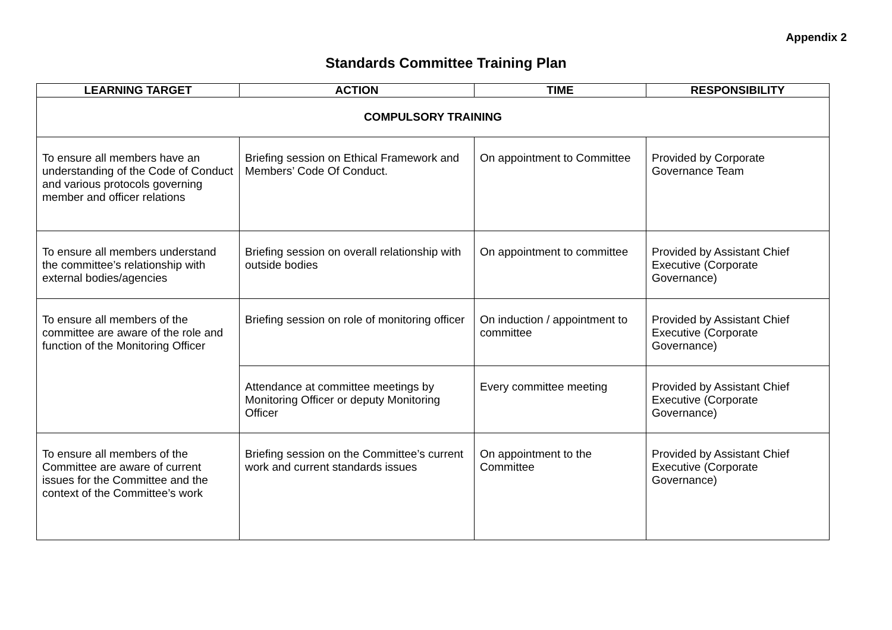Appendix 2
Standards Committee Training Plan
| LEARNING TARGET | ACTION | TIME | RESPONSIBILITY |
| --- | --- | --- | --- |
| COMPULSORY TRAINING | | | |
| To ensure all members have an understanding of the Code of Conduct and various protocols governing member and officer relations | Briefing session on Ethical Framework and Members’ Code Of Conduct. | On appointment to Committee | Provided by Corporate Governance Team |
| To ensure all members understand the committee’s relationship with external bodies/agencies | Briefing session on overall relationship with outside bodies | On appointment to committee | Provided by Assistant Chief Executive (Corporate Governance) |
| To ensure all members of the committee are aware of the role and function of the Monitoring Officer | Briefing session on role of monitoring officer | On induction / appointment to committee | Provided by Assistant Chief Executive (Corporate Governance) |
| | Attendance at committee meetings by Monitoring Officer or deputy Monitoring Officer | Every committee meeting | Provided by Assistant Chief Executive (Corporate Governance) |
| To ensure all members of the Committee are aware of current issues for the Committee and the context of the Committee’s work | Briefing session on the Committee’s current work and current standards issues | On appointment to the Committee | Provided by Assistant Chief Executive (Corporate Governance) |